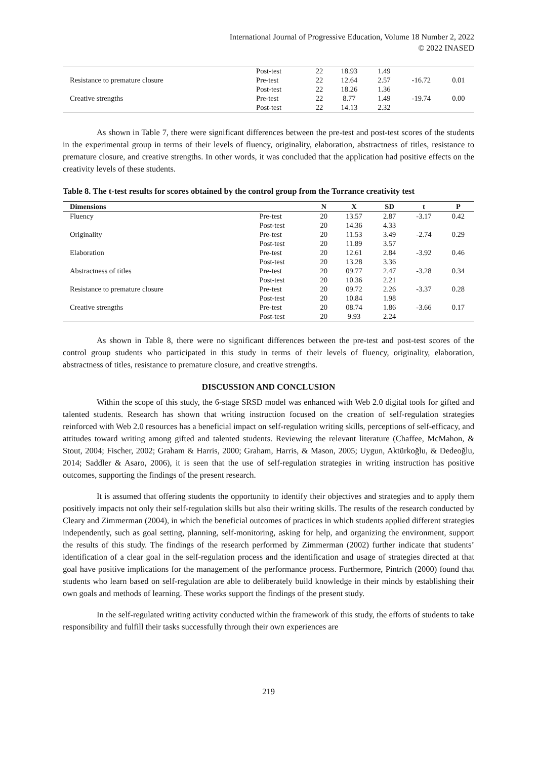International Journal of Progressive Education, Volume 18 Number 2, 2022
© 2022 INASED
| | Post-test | 22 | 18.93 | 1.49 | | |
| Resistance to premature closure | Pre-test | 22 | 12.64 | 2.57 | -16.72 | 0.01 |
| | Post-test | 22 | 18.26 | 1.36 | | |
| Creative strengths | Pre-test | 22 | 8.77 | 1.49 | -19.74 | 0.00 |
| | Post-test | 22 | 14.13 | 2.32 | | |
As shown in Table 7, there were significant differences between the pre-test and post-test scores of the students in the experimental group in terms of their levels of fluency, originality, elaboration, abstractness of titles, resistance to premature closure, and creative strengths. In other words, it was concluded that the application had positive effects on the creativity levels of these students.
Table 8. The t-test results for scores obtained by the control group from the Torrance creativity test
| Dimensions | | N | X | SD | t | P |
| --- | --- | --- | --- | --- | --- | --- |
| Fluency | Pre-test | 20 | 13.57 | 2.87 | -3.17 | 0.42 |
| | Post-test | 20 | 14.36 | 4.33 | | |
| Originality | Pre-test | 20 | 11.53 | 3.49 | -2.74 | 0.29 |
| | Post-test | 20 | 11.89 | 3.57 | | |
| Elaboration | Pre-test | 20 | 12.61 | 2.84 | -3.92 | 0.46 |
| | Post-test | 20 | 13.28 | 3.36 | | |
| Abstractness of titles | Pre-test | 20 | 09.77 | 2.47 | -3.28 | 0.34 |
| | Post-test | 20 | 10.36 | 2.21 | | |
| Resistance to premature closure | Pre-test | 20 | 09.72 | 2.26 | -3.37 | 0.28 |
| | Post-test | 20 | 10.84 | 1.98 | | |
| Creative strengths | Pre-test | 20 | 08.74 | 1.86 | -3.66 | 0.17 |
| | Post-test | 20 | 9.93 | 2.24 | | |
As shown in Table 8, there were no significant differences between the pre-test and post-test scores of the control group students who participated in this study in terms of their levels of fluency, originality, elaboration, abstractness of titles, resistance to premature closure, and creative strengths.
DISCUSSION AND CONCLUSION
Within the scope of this study, the 6-stage SRSD model was enhanced with Web 2.0 digital tools for gifted and talented students. Research has shown that writing instruction focused on the creation of self-regulation strategies reinforced with Web 2.0 resources has a beneficial impact on self-regulation writing skills, perceptions of self-efficacy, and attitudes toward writing among gifted and talented students. Reviewing the relevant literature (Chaffee, McMahon, & Stout, 2004; Fischer, 2002; Graham & Harris, 2000; Graham, Harris, & Mason, 2005; Uygun, Aktürkoğlu, & Dedeoğlu, 2014; Saddler & Asaro, 2006), it is seen that the use of self-regulation strategies in writing instruction has positive outcomes, supporting the findings of the present research.
It is assumed that offering students the opportunity to identify their objectives and strategies and to apply them positively impacts not only their self-regulation skills but also their writing skills. The results of the research conducted by Cleary and Zimmerman (2004), in which the beneficial outcomes of practices in which students applied different strategies independently, such as goal setting, planning, self-monitoring, asking for help, and organizing the environment, support the results of this study. The findings of the research performed by Zimmerman (2002) further indicate that students’ identification of a clear goal in the self-regulation process and the identification and usage of strategies directed at that goal have positive implications for the management of the performance process. Furthermore, Pintrich (2000) found that students who learn based on self-regulation are able to deliberately build knowledge in their minds by establishing their own goals and methods of learning. These works support the findings of the present study.
In the self-regulated writing activity conducted within the framework of this study, the efforts of students to take responsibility and fulfill their tasks successfully through their own experiences are
219